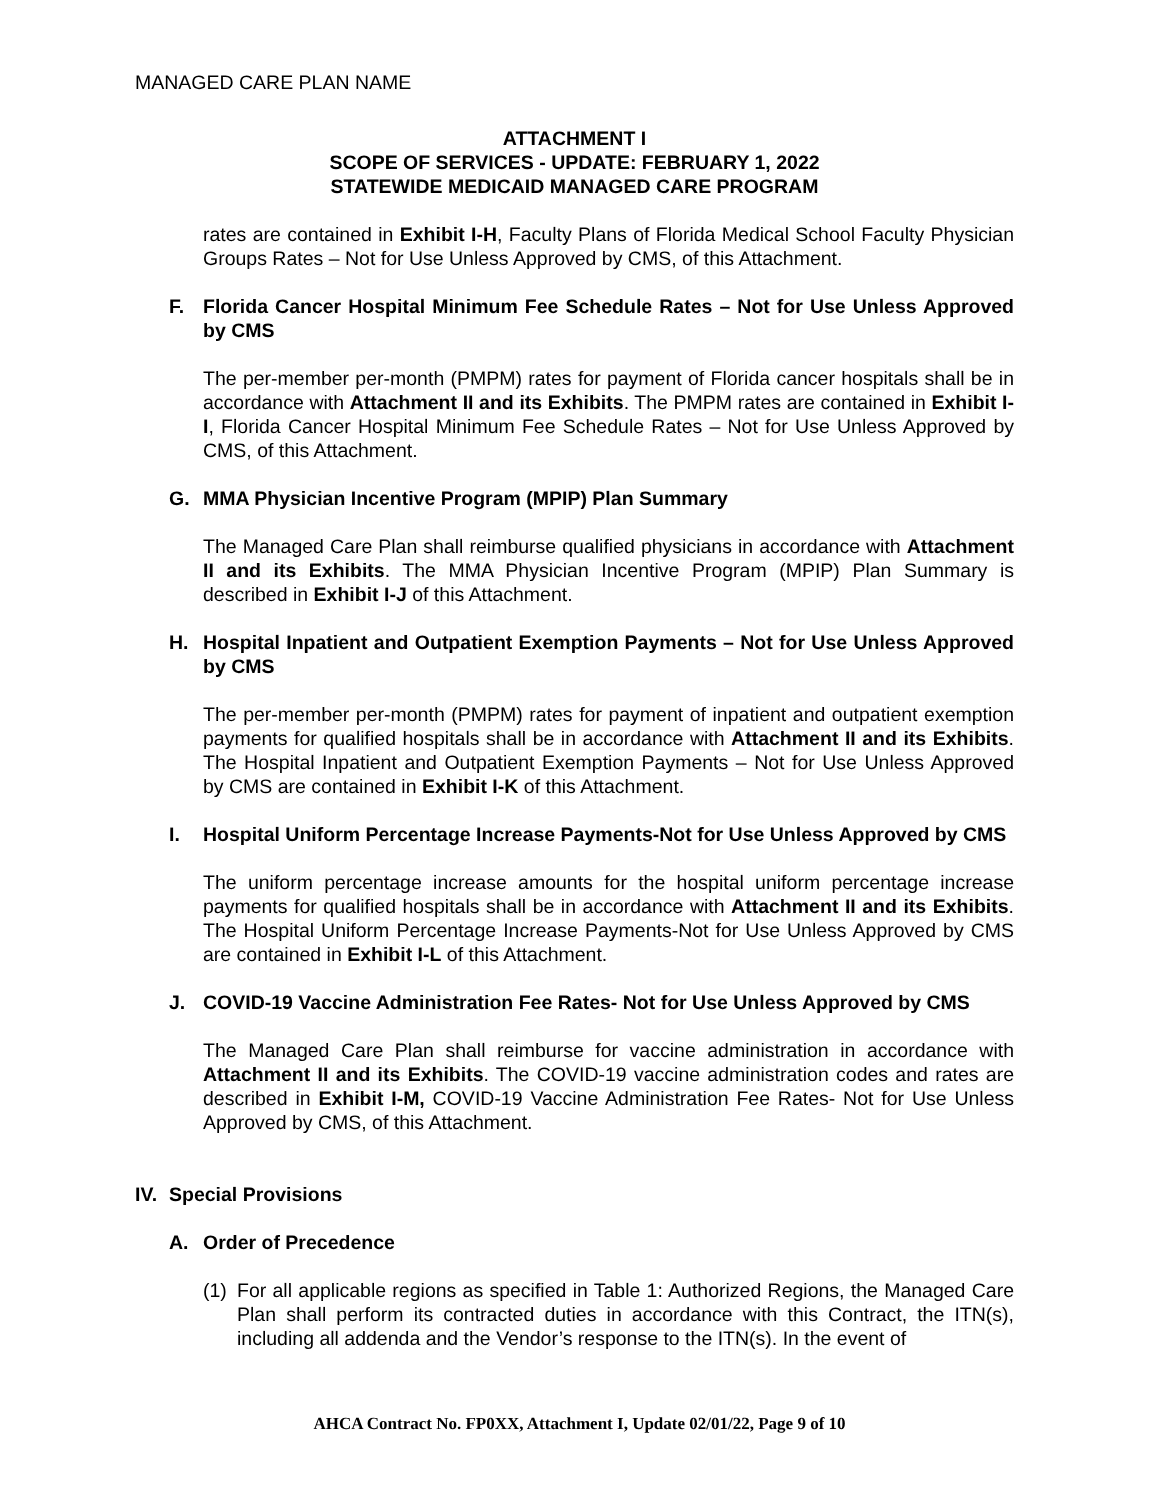MANAGED CARE PLAN NAME
ATTACHMENT I
SCOPE OF SERVICES - UPDATE: FEBRUARY 1, 2022
STATEWIDE MEDICAID MANAGED CARE PROGRAM
rates are contained in Exhibit I-H, Faculty Plans of Florida Medical School Faculty Physician Groups Rates – Not for Use Unless Approved by CMS, of this Attachment.
F. Florida Cancer Hospital Minimum Fee Schedule Rates – Not for Use Unless Approved by CMS
The per-member per-month (PMPM) rates for payment of Florida cancer hospitals shall be in accordance with Attachment II and its Exhibits. The PMPM rates are contained in Exhibit I-I, Florida Cancer Hospital Minimum Fee Schedule Rates – Not for Use Unless Approved by CMS, of this Attachment.
G. MMA Physician Incentive Program (MPIP) Plan Summary
The Managed Care Plan shall reimburse qualified physicians in accordance with Attachment II and its Exhibits. The MMA Physician Incentive Program (MPIP) Plan Summary is described in Exhibit I-J of this Attachment.
H. Hospital Inpatient and Outpatient Exemption Payments – Not for Use Unless Approved by CMS
The per-member per-month (PMPM) rates for payment of inpatient and outpatient exemption payments for qualified hospitals shall be in accordance with Attachment II and its Exhibits. The Hospital Inpatient and Outpatient Exemption Payments – Not for Use Unless Approved by CMS are contained in Exhibit I-K of this Attachment.
I. Hospital Uniform Percentage Increase Payments-Not for Use Unless Approved by CMS
The uniform percentage increase amounts for the hospital uniform percentage increase payments for qualified hospitals shall be in accordance with Attachment II and its Exhibits. The Hospital Uniform Percentage Increase Payments-Not for Use Unless Approved by CMS are contained in Exhibit I-L of this Attachment.
J. COVID-19 Vaccine Administration Fee Rates- Not for Use Unless Approved by CMS
The Managed Care Plan shall reimburse for vaccine administration in accordance with Attachment II and its Exhibits. The COVID-19 vaccine administration codes and rates are described in Exhibit I-M, COVID-19 Vaccine Administration Fee Rates- Not for Use Unless Approved by CMS, of this Attachment.
IV. Special Provisions
A. Order of Precedence
(1) For all applicable regions as specified in Table 1: Authorized Regions, the Managed Care Plan shall perform its contracted duties in accordance with this Contract, the ITN(s), including all addenda and the Vendor’s response to the ITN(s). In the event of
AHCA Contract No. FP0XX, Attachment I, Update 02/01/22, Page 9 of 10